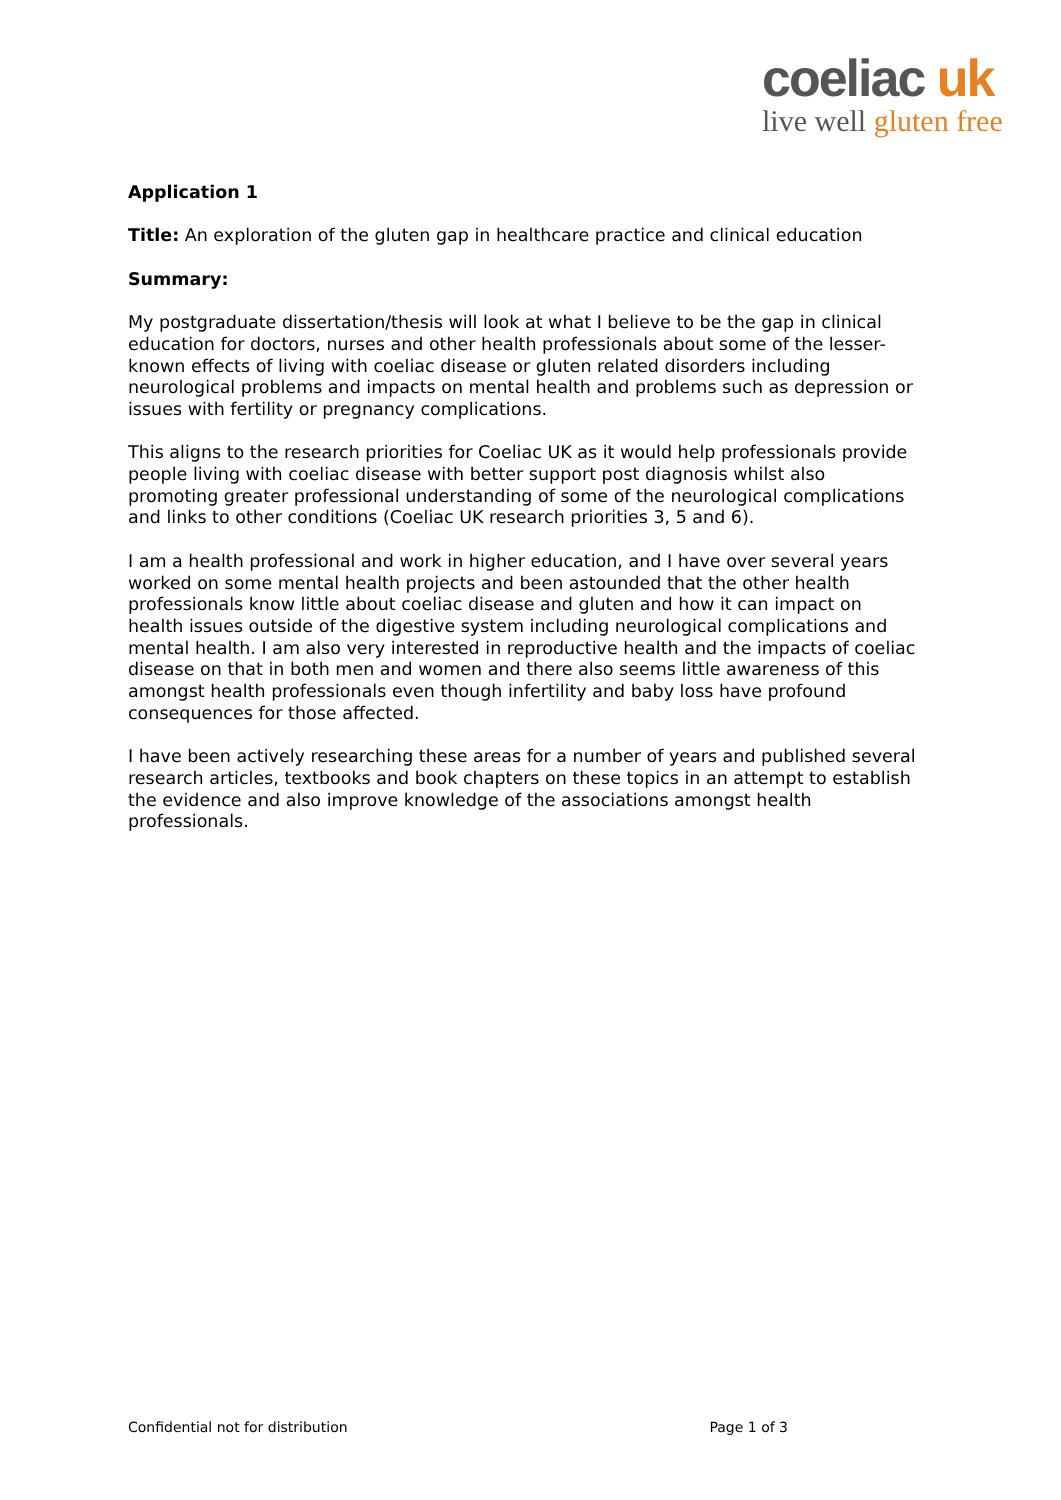coeliac uk
live well gluten free
Application 1
Title: An exploration of the gluten gap in healthcare practice and clinical education
Summary:
My postgraduate dissertation/thesis will look at what I believe to be the gap in clinical education for doctors, nurses and other health professionals about some of the lesser-known effects of living with coeliac disease or gluten related disorders including neurological problems and impacts on mental health and problems such as depression or issues with fertility or pregnancy complications.
This aligns to the research priorities for Coeliac UK as it would help professionals provide people living with coeliac disease with better support post diagnosis whilst also promoting greater professional understanding of some of the neurological complications and links to other conditions (Coeliac UK research priorities 3, 5 and 6).
I am a health professional and work in higher education, and I have over several years worked on some mental health projects and been astounded that the other health professionals know little about coeliac disease and gluten and how it can impact on health issues outside of the digestive system including neurological complications and mental health. I am also very interested in reproductive health and the impacts of coeliac disease on that in both men and women and there also seems little awareness of this amongst health professionals even though infertility and baby loss have profound consequences for those affected.
I have been actively researching these areas for a number of years and published several research articles, textbooks and book chapters on these topics in an attempt to establish the evidence and also improve knowledge of the associations amongst health professionals.
Confidential not for distribution Page 1 of 3